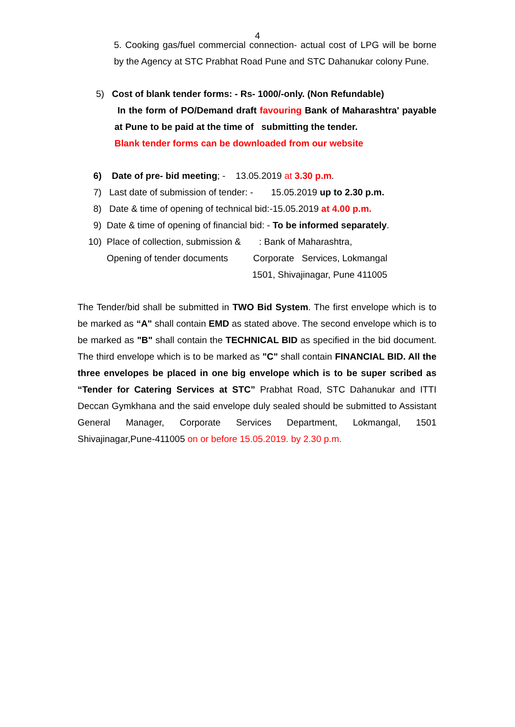4
5. Cooking gas/fuel commercial connection- actual cost of LPG will be borne by the Agency at STC Prabhat Road Pune and STC Dahanukar colony Pune.
5) Cost of blank tender forms: - Rs- 1000/-only. (Non Refundable)
In the form of PO/Demand draft favouring Bank of Maharashtra' payable at Pune to be paid at the time of submitting the tender.
Blank tender forms can be downloaded from our website
6) Date of pre- bid meeting; - 13.05.2019 at 3.30 p.m.
7) Last date of submission of tender: - 15.05.2019 up to 2.30 p.m.
8) Date & time of opening of technical bid:-15.05.2019 at 4.00 p.m.
9) Date & time of opening of financial bid: - To be informed separately.
10) Place of collection, submission &: Bank of Maharashtra,
Opening of tender documents Corporate Services, Lokmangal
1501, Shivajinagar, Pune 411005
The Tender/bid shall be submitted in TWO Bid System. The first envelope which is to be marked as “A" shall contain EMD as stated above. The second envelope which is to be marked as "B" shall contain the TECHNICAL BID as specified in the bid document. The third envelope which is to be marked as "C" shall contain FINANCIAL BID. All the three envelopes be placed in one big envelope which is to be super scribed as “Tender for Catering Services at STC” Prabhat Road, STC Dahanukar and ITTI Deccan Gymkhana and the said envelope duly sealed should be submitted to Assistant General Manager, Corporate Services Department, Lokmangal, 1501 Shivajinagar,Pune-411005 on or before 15.05.2019. by 2.30 p.m.